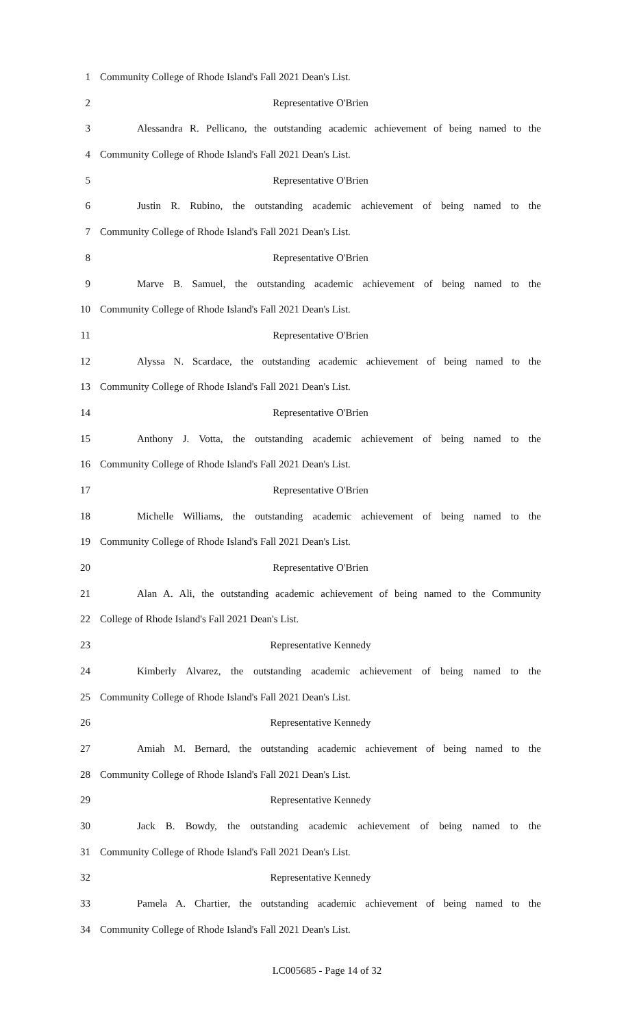1 Community College of Rhode Island's Fall 2021 Dean's List.
2 Representative O'Brien
3 Alessandra R. Pellicano, the outstanding academic achievement of being named to the
4 Community College of Rhode Island's Fall 2021 Dean's List.
5 Representative O'Brien
6 Justin R. Rubino, the outstanding academic achievement of being named to the
7 Community College of Rhode Island's Fall 2021 Dean's List.
8 Representative O'Brien
9 Marve B. Samuel, the outstanding academic achievement of being named to the
10 Community College of Rhode Island's Fall 2021 Dean's List.
11 Representative O'Brien
12 Alyssa N. Scardace, the outstanding academic achievement of being named to the
13 Community College of Rhode Island's Fall 2021 Dean's List.
14 Representative O'Brien
15 Anthony J. Votta, the outstanding academic achievement of being named to the
16 Community College of Rhode Island's Fall 2021 Dean's List.
17 Representative O'Brien
18 Michelle Williams, the outstanding academic achievement of being named to the
19 Community College of Rhode Island's Fall 2021 Dean's List.
20 Representative O'Brien
21 Alan A. Ali, the outstanding academic achievement of being named to the Community
22 College of Rhode Island's Fall 2021 Dean's List.
23 Representative Kennedy
24 Kimberly Alvarez, the outstanding academic achievement of being named to the
25 Community College of Rhode Island's Fall 2021 Dean's List.
26 Representative Kennedy
27 Amiah M. Bernard, the outstanding academic achievement of being named to the
28 Community College of Rhode Island's Fall 2021 Dean's List.
29 Representative Kennedy
30 Jack B. Bowdy, the outstanding academic achievement of being named to the
31 Community College of Rhode Island's Fall 2021 Dean's List.
32 Representative Kennedy
33 Pamela A. Chartier, the outstanding academic achievement of being named to the
34 Community College of Rhode Island's Fall 2021 Dean's List.
LC005685 - Page 14 of 32